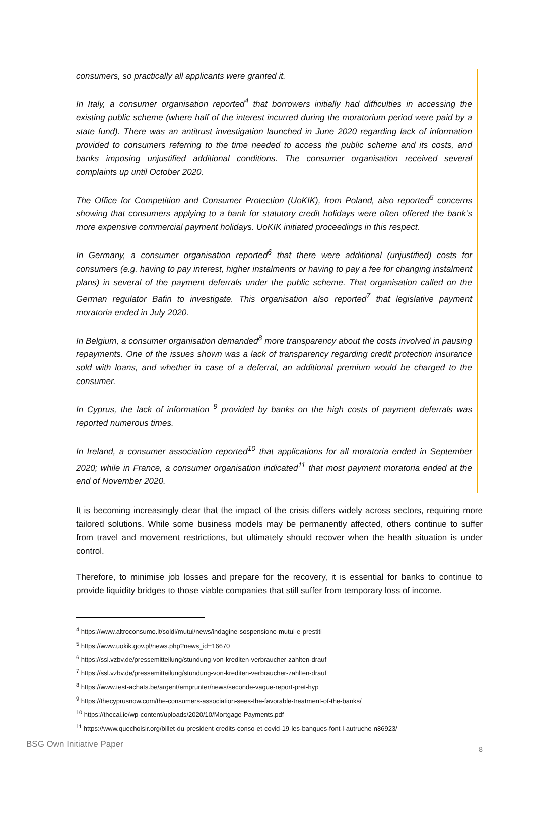consumers, so practically all applicants were granted it.
In Italy, a consumer organisation reported<sup>4</sup> that borrowers initially had difficulties in accessing the existing public scheme (where half of the interest incurred during the moratorium period were paid by a state fund). There was an antitrust investigation launched in June 2020 regarding lack of information provided to consumers referring to the time needed to access the public scheme and its costs, and banks imposing unjustified additional conditions. The consumer organisation received several complaints up until October 2020.
The Office for Competition and Consumer Protection (UoKIK), from Poland, also reported<sup>5</sup> concerns showing that consumers applying to a bank for statutory credit holidays were often offered the bank’s more expensive commercial payment holidays. UoKIK initiated proceedings in this respect.
In Germany, a consumer organisation reported<sup>6</sup> that there were additional (unjustified) costs for consumers (e.g. having to pay interest, higher instalments or having to pay a fee for changing instalment plans) in several of the payment deferrals under the public scheme. That organisation called on the German regulator Bafin to investigate. This organisation also reported<sup>7</sup> that legislative payment moratoria ended in July 2020.
In Belgium, a consumer organisation demanded<sup>8</sup> more transparency about the costs involved in pausing repayments. One of the issues shown was a lack of transparency regarding credit protection insurance sold with loans, and whether in case of a deferral, an additional premium would be charged to the consumer.
In Cyprus, the lack of information <sup>9</sup> provided by banks on the high costs of payment deferrals was reported numerous times.
In Ireland, a consumer association reported<sup>10</sup> that applications for all moratoria ended in September 2020; while in France, a consumer organisation indicated<sup>11</sup> that most payment moratoria ended at the end of November 2020.
It is becoming increasingly clear that the impact of the crisis differs widely across sectors, requiring more tailored solutions. While some business models may be permanently affected, others continue to suffer from travel and movement restrictions, but ultimately should recover when the health situation is under control.
Therefore, to minimise job losses and prepare for the recovery, it is essential for banks to continue to provide liquidity bridges to those viable companies that still suffer from temporary loss of income.
<sup>4</sup> https://www.altroconsumo.it/soldi/mutui/news/indagine-sospensione-mutui-e-prestiti
<sup>5</sup> https://www.uokik.gov.pl/news.php?news_id=16670
<sup>6</sup> https://ssl.vzbv.de/pressemitteilung/stundung-von-krediten-verbraucher-zahlten-drauf
<sup>7</sup> https://ssl.vzbv.de/pressemitteilung/stundung-von-krediten-verbraucher-zahlten-drauf
<sup>8</sup> https://www.test-achats.be/argent/emprunter/news/seconde-vague-report-pret-hyp
<sup>9</sup> https://thecyprusnow.com/the-consumers-association-sees-the-favorable-treatment-of-the-banks/
<sup>10</sup> https://thecai.ie/wp-content/uploads/2020/10/Mortgage-Payments.pdf
<sup>11</sup> https://www.quechoisir.org/billet-du-president-credits-conso-et-covid-19-les-banques-font-l-autruche-n86923/
BSG Own Initiative Paper 8